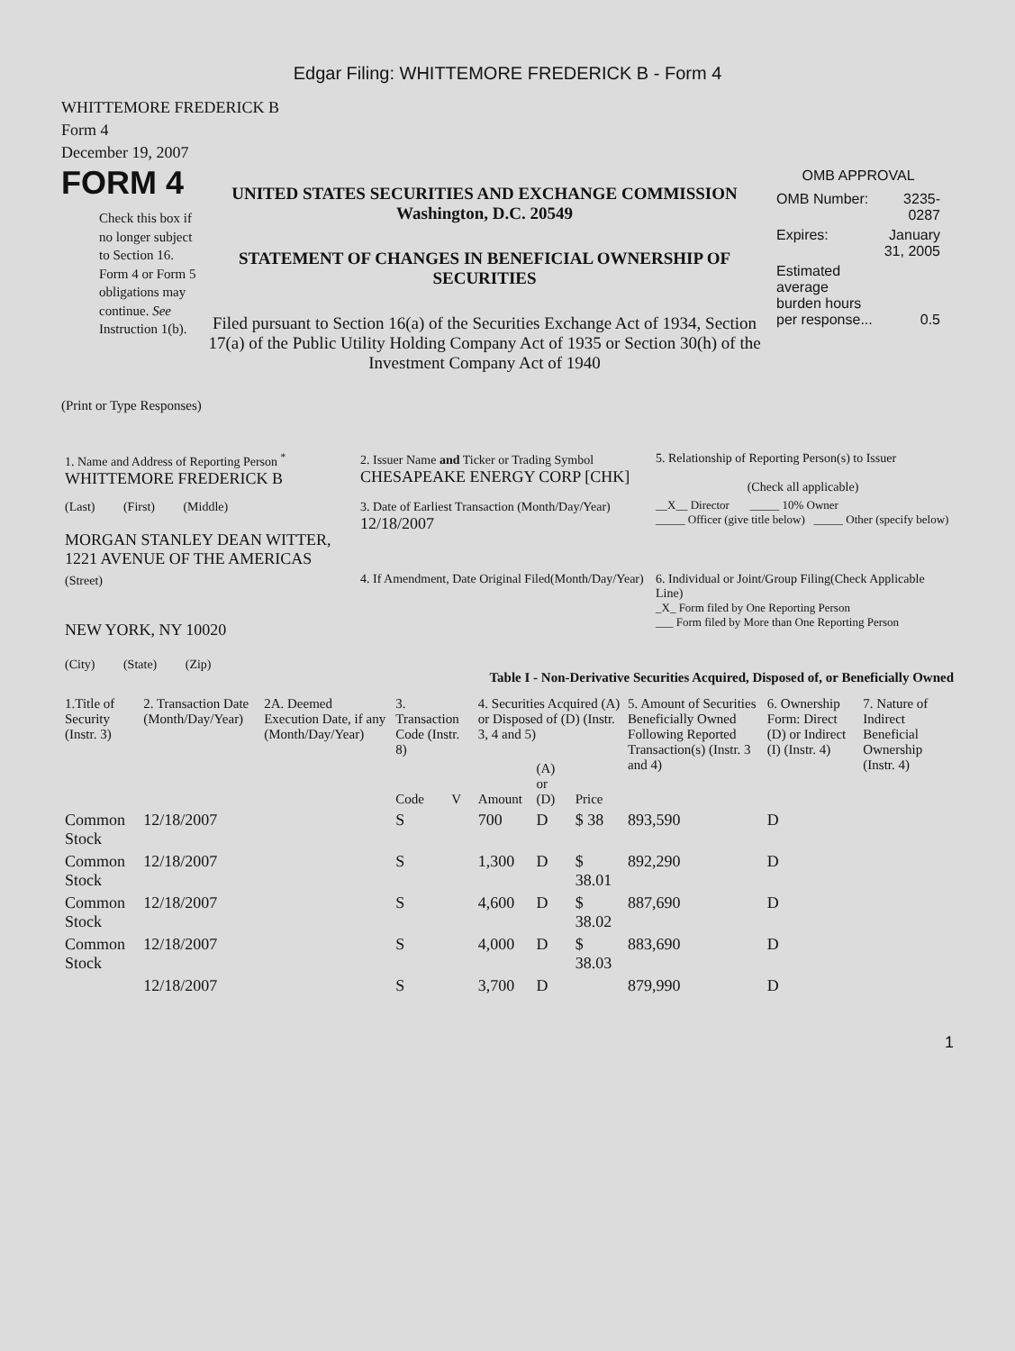Edgar Filing: WHITTEMORE FREDERICK B - Form 4
WHITTEMORE FREDERICK B
Form 4
December 19, 2007
FORM 4
Check this box if no longer subject to Section 16. Form 4 or Form 5 obligations may continue. See Instruction 1(b).
UNITED STATES SECURITIES AND EXCHANGE COMMISSION
Washington, D.C. 20549
STATEMENT OF CHANGES IN BENEFICIAL OWNERSHIP OF SECURITIES
Filed pursuant to Section 16(a) of the Securities Exchange Act of 1934, Section 17(a) of the Public Utility Holding Company Act of 1935 or Section 30(h) of the Investment Company Act of 1940
OMB APPROVAL
| OMB Number: | 3235-0287 |
| Expires: | January 31, 2005 |
| Estimated average burden hours per response... | 0.5 |
(Print or Type Responses)
| 1. Name and Address of Reporting Person <sup>*</sup> WHITTEMORE FREDERICK B | 2. Issuer Name and Ticker or Trading Symbol CHESAPEAKE ENERGY CORP [CHK] | 5. Relationship of Reporting Person(s) to Issuer (Check all applicable) |
| (Last) (First) (Middle) MORGAN STANLEY DEAN WITTER, 1221 AVENUE OF THE AMERICAS | 3. Date of Earliest Transaction (Month/Day/Year) 12/18/2007 | __X__ Director _____ 10% Owner _____ Officer (give title below) _____ Other (specify below) |
| (Street) NEW YORK, NY 10020 (City) (State) (Zip) | 4. If Amendment, Date Original Filed(Month/Day/Year) | 6. Individual or Joint/Group Filing(Check Applicable Line) _X_ Form filed by One Reporting Person ___ Form filed by More than One Reporting Person |
Table I - Non-Derivative Securities Acquired, Disposed of, or Beneficially Owned
| 1.Title of Security (Instr. 3) | 2. Transaction Date (Month/Day/Year) | 2A. Deemed Execution Date, if any (Month/Day/Year) | 3. Transaction Code (Instr. 8) | | 4. Securities Acquired (A) or Disposed of (D) (Instr. 3, 4 and 5) | | | 5. Amount of Securities Beneficially Owned Following Reported Transaction(s) (Instr. 3 and 4) | 6. Ownership Form: Direct (D) or Indirect (I) (Instr. 4) | 7. Nature of Indirect Beneficial Ownership (Instr. 4) |
| --- | --- | --- | --- | --- | --- | --- | --- | --- | --- | --- |
| | | | Code | V | Amount | (A) or (D) | Price | | | |
| Common Stock | 12/18/2007 | | S | | 700 | D | $ 38 | 893,590 | D | |
| Common Stock | 12/18/2007 | | S | | 1,300 | D | $ 38.01 | 892,290 | D | |
| Common Stock | 12/18/2007 | | S | | 4,600 | D | $ 38.02 | 887,690 | D | |
| Common Stock | 12/18/2007 | | S | | 4,000 | D | $ 38.03 | 883,690 | D | |
| | 12/18/2007 | | S | | 3,700 | D | | 879,990 | D | |
1